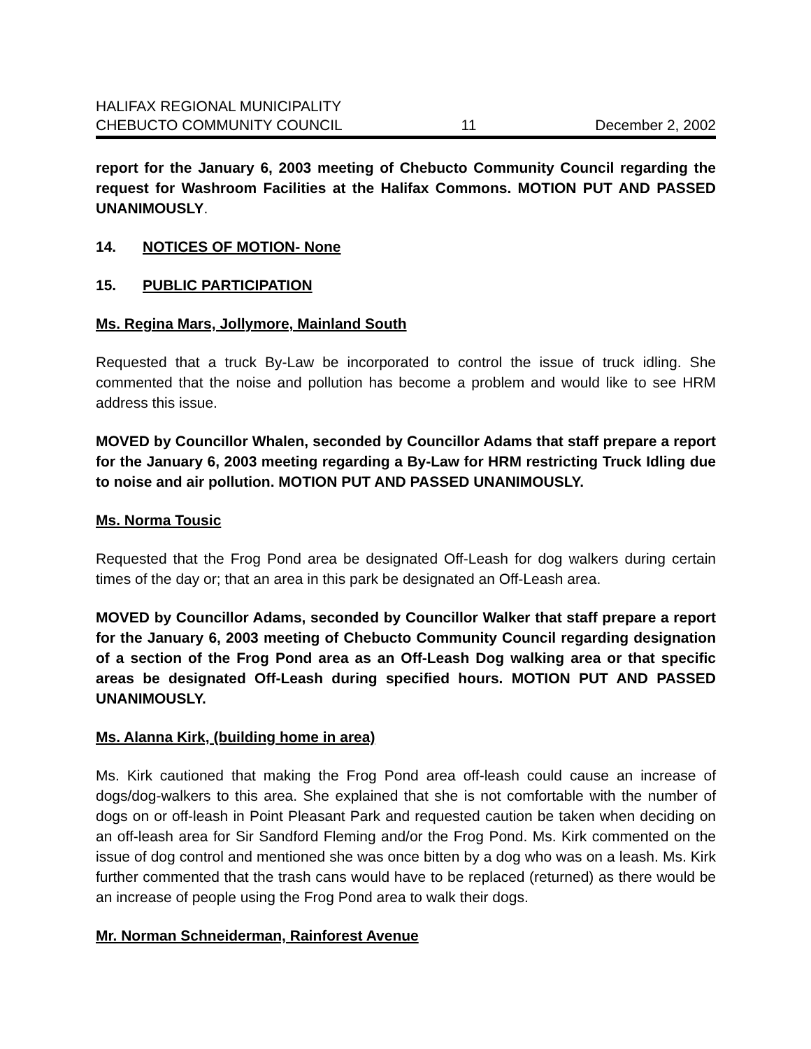HALIFAX REGIONAL MUNICIPALITY
CHEBUCTO COMMUNITY COUNCIL 11 December 2, 2002
report for the January 6, 2003 meeting of Chebucto Community Council regarding the request for Washroom Facilities at the Halifax Commons. MOTION PUT AND PASSED UNANIMOUSLY.
14. NOTICES OF MOTION- None
15. PUBLIC PARTICIPATION
Ms. Regina Mars, Jollymore, Mainland South
Requested that a truck By-Law be incorporated to control the issue of truck idling. She commented that the noise and pollution has become a problem and would like to see HRM address this issue.
MOVED by Councillor Whalen, seconded by Councillor Adams that staff prepare a report for the January 6, 2003 meeting regarding a By-Law for HRM restricting Truck Idling due to noise and air pollution. MOTION PUT AND PASSED UNANIMOUSLY.
Ms. Norma Tousic
Requested that the Frog Pond area be designated Off-Leash for dog walkers during certain times of the day or; that an area in this park be designated an Off-Leash area.
MOVED by Councillor Adams, seconded by Councillor Walker that staff prepare a report for the January 6, 2003 meeting of Chebucto Community Council regarding designation of a section of the Frog Pond area as an Off-Leash Dog walking area or that specific areas be designated Off-Leash during specified hours. MOTION PUT AND PASSED UNANIMOUSLY.
Ms. Alanna Kirk, (building home in area)
Ms. Kirk cautioned that making the Frog Pond area off-leash could cause an increase of dogs/dog-walkers to this area. She explained that she is not comfortable with the number of dogs on or off-leash in Point Pleasant Park and requested caution be taken when deciding on an off-leash area for Sir Sandford Fleming and/or the Frog Pond. Ms. Kirk commented on the issue of dog control and mentioned she was once bitten by a dog who was on a leash. Ms. Kirk further commented that the trash cans would have to be replaced (returned) as there would be an increase of people using the Frog Pond area to walk their dogs.
Mr. Norman Schneiderman, Rainforest Avenue